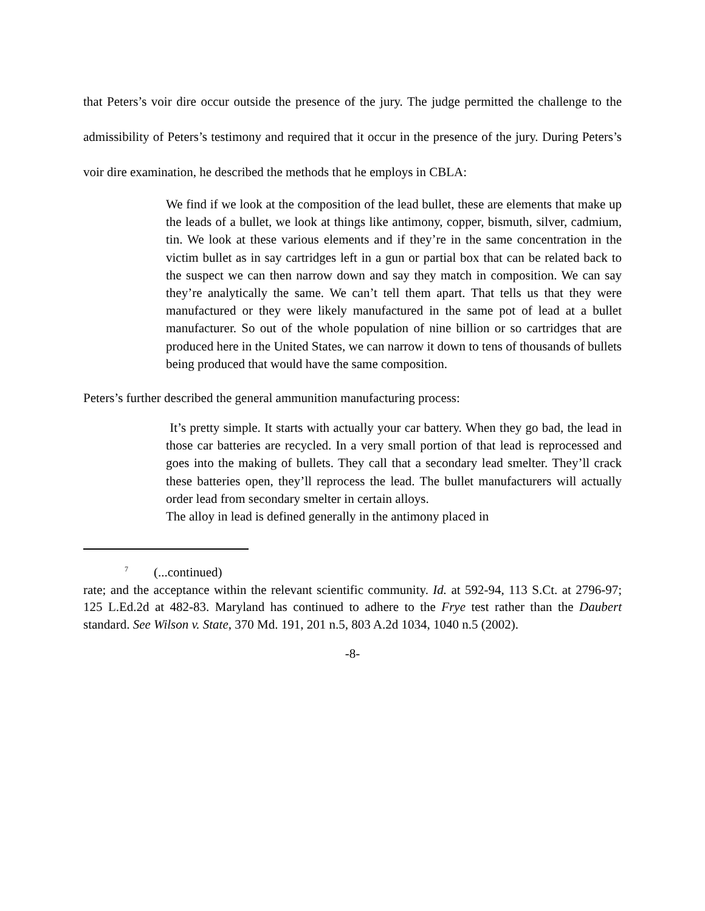that Peters’s voir dire occur outside the presence of the jury. The judge permitted the challenge to the admissibility of Peters’s testimony and required that it occur in the presence of the jury. During Peters’s voir dire examination, he described the methods that he employs in CBLA:
We find if we look at the composition of the lead bullet, these are elements that make up the leads of a bullet, we look at things like antimony, copper, bismuth, silver, cadmium, tin. We look at these various elements and if they’re in the same concentration in the victim bullet as in say cartridges left in a gun or partial box that can be related back to the suspect we can then narrow down and say they match in composition. We can say they’re analytically the same. We can’t tell them apart. That tells us that they were manufactured or they were likely manufactured in the same pot of lead at a bullet manufacturer. So out of the whole population of nine billion or so cartridges that are produced here in the United States, we can narrow it down to tens of thousands of bullets being produced that would have the same composition.
Peters’s further described the general ammunition manufacturing process:
It’s pretty simple. It starts with actually your car battery. When they go bad, the lead in those car batteries are recycled. In a very small portion of that lead is reprocessed and goes into the making of bullets. They call that a secondary lead smelter. They’ll crack these batteries open, they’ll reprocess the lead. The bullet manufacturers will actually order lead from secondary smelter in certain alloys.
The alloy in lead is defined generally in the antimony placed in
<sup>7</sup> (...continued)
rate; and the acceptance within the relevant scientific community. Id. at 592-94, 113 S.Ct. at 2796-97; 125 L.Ed.2d at 482-83. Maryland has continued to adhere to the Frye test rather than the Daubert standard. See Wilson v. State, 370 Md. 191, 201 n.5, 803 A.2d 1034, 1040 n.5 (2002).
-8-